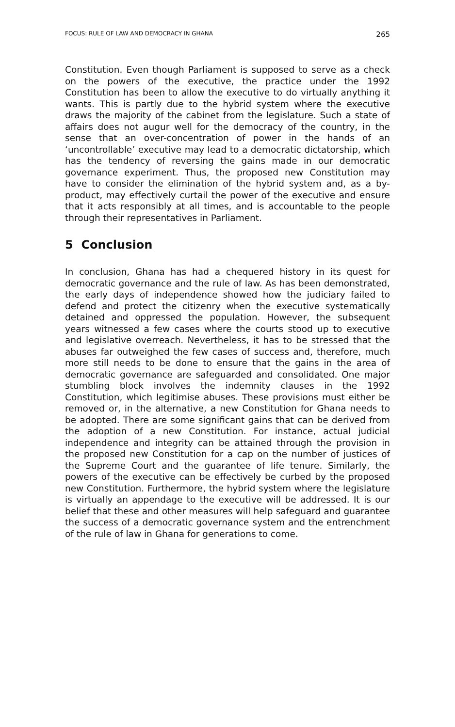FOCUS: RULE OF LAW AND DEMOCRACY IN GHANA 265
Constitution. Even though Parliament is supposed to serve as a check on the powers of the executive, the practice under the 1992 Constitution has been to allow the executive to do virtually anything it wants. This is partly due to the hybrid system where the executive draws the majority of the cabinet from the legislature. Such a state of affairs does not augur well for the democracy of the country, in the sense that an over-concentration of power in the hands of an ‘uncontrollable’ executive may lead to a democratic dictatorship, which has the tendency of reversing the gains made in our democratic governance experiment. Thus, the proposed new Constitution may have to consider the elimination of the hybrid system and, as a by-product, may effectively curtail the power of the executive and ensure that it acts responsibly at all times, and is accountable to the people through their representatives in Parliament.
5 Conclusion
In conclusion, Ghana has had a chequered history in its quest for democratic governance and the rule of law. As has been demonstrated, the early days of independence showed how the judiciary failed to defend and protect the citizenry when the executive systematically detained and oppressed the population. However, the subsequent years witnessed a few cases where the courts stood up to executive and legislative overreach. Nevertheless, it has to be stressed that the abuses far outweighed the few cases of success and, therefore, much more still needs to be done to ensure that the gains in the area of democratic governance are safeguarded and consolidated. One major stumbling block involves the indemnity clauses in the 1992 Constitution, which legitimise abuses. These provisions must either be removed or, in the alternative, a new Constitution for Ghana needs to be adopted. There are some significant gains that can be derived from the adoption of a new Constitution. For instance, actual judicial independence and integrity can be attained through the provision in the proposed new Constitution for a cap on the number of justices of the Supreme Court and the guarantee of life tenure. Similarly, the powers of the executive can be effectively be curbed by the proposed new Constitution. Furthermore, the hybrid system where the legislature is virtually an appendage to the executive will be addressed. It is our belief that these and other measures will help safeguard and guarantee the success of a democratic governance system and the entrenchment of the rule of law in Ghana for generations to come.